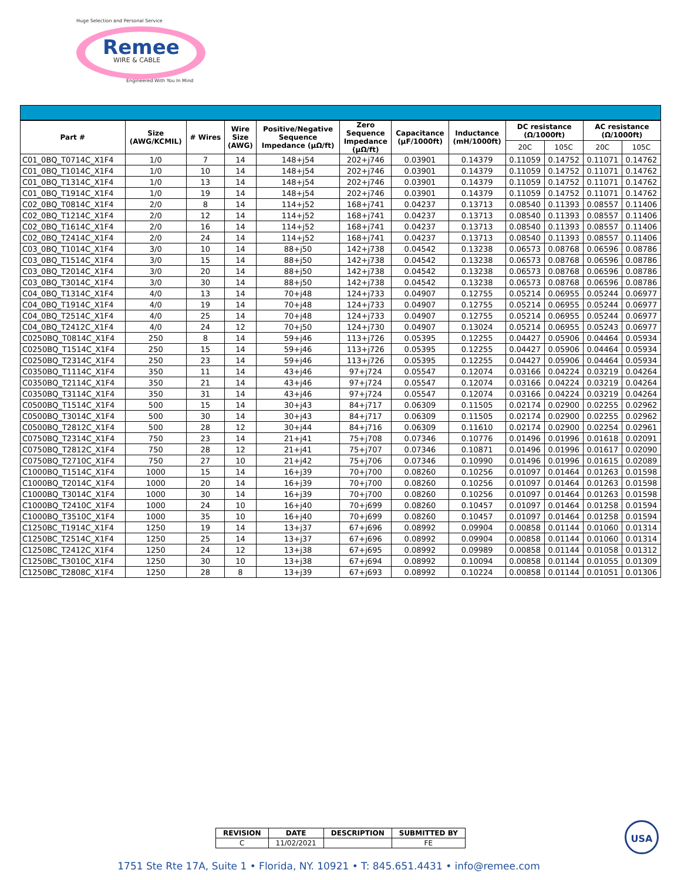Remee
WIRE & CABLE
Huge Selection and Personal Service
Engineered With You In Mind
| Part # | Size (AWG/KCMIL) | # Wires | Wire Size (AWG) | Positive/Negative Sequence Impedance (µΩ/ft) | Zero Sequence Impedance (µΩ/ft) | Capacitance (µF/1000ft) | Inductance (mH/1000ft) | DC resistance (Ω/1000ft) | | AC resistance (Ω/1000ft) | |
| --- | --- | --- | --- | --- | --- | --- | --- | --- | --- | --- | --- |
| | | | | | | | | 20C | 105C | 20C | 105C |
| C01_0BQ_T0714C_X1F4 | 1/0 | 7 | 14 | 148+j54 | 202+j746 | 0.03901 | 0.14379 | 0.11059 | 0.14752 | 0.11071 | 0.14762 |
| C01_0BQ_T1014C_X1F4 | 1/0 | 10 | 14 | 148+j54 | 202+j746 | 0.03901 | 0.14379 | 0.11059 | 0.14752 | 0.11071 | 0.14762 |
| C01_0BQ_T1314C_X1F4 | 1/0 | 13 | 14 | 148+j54 | 202+j746 | 0.03901 | 0.14379 | 0.11059 | 0.14752 | 0.11071 | 0.14762 |
| C01_0BQ_T1914C_X1F4 | 1/0 | 19 | 14 | 148+j54 | 202+j746 | 0.03901 | 0.14379 | 0.11059 | 0.14752 | 0.11071 | 0.14762 |
| C02_0BQ_T0814C_X1F4 | 2/0 | 8 | 14 | 114+j52 | 168+j741 | 0.04237 | 0.13713 | 0.08540 | 0.11393 | 0.08557 | 0.11406 |
| C02_0BQ_T1214C_X1F4 | 2/0 | 12 | 14 | 114+j52 | 168+j741 | 0.04237 | 0.13713 | 0.08540 | 0.11393 | 0.08557 | 0.11406 |
| C02_0BQ_T1614C_X1F4 | 2/0 | 16 | 14 | 114+j52 | 168+j741 | 0.04237 | 0.13713 | 0.08540 | 0.11393 | 0.08557 | 0.11406 |
| C02_0BQ_T2414C_X1F4 | 2/0 | 24 | 14 | 114+j52 | 168+j741 | 0.04237 | 0.13713 | 0.08540 | 0.11393 | 0.08557 | 0.11406 |
| C03_0BQ_T1014C_X1F4 | 3/0 | 10 | 14 | 88+j50 | 142+j738 | 0.04542 | 0.13238 | 0.06573 | 0.08768 | 0.06596 | 0.08786 |
| C03_0BQ_T1514C_X1F4 | 3/0 | 15 | 14 | 88+j50 | 142+j738 | 0.04542 | 0.13238 | 0.06573 | 0.08768 | 0.06596 | 0.08786 |
| C03_0BQ_T2014C_X1F4 | 3/0 | 20 | 14 | 88+j50 | 142+j738 | 0.04542 | 0.13238 | 0.06573 | 0.08768 | 0.06596 | 0.08786 |
| C03_0BQ_T3014C_X1F4 | 3/0 | 30 | 14 | 88+j50 | 142+j738 | 0.04542 | 0.13238 | 0.06573 | 0.08768 | 0.06596 | 0.08786 |
| C04_0BQ_T1314C_X1F4 | 4/0 | 13 | 14 | 70+j48 | 124+j733 | 0.04907 | 0.12755 | 0.05214 | 0.06955 | 0.05244 | 0.06977 |
| C04_0BQ_T1914C_X1F4 | 4/0 | 19 | 14 | 70+j48 | 124+j733 | 0.04907 | 0.12755 | 0.05214 | 0.06955 | 0.05244 | 0.06977 |
| C04_0BQ_T2514C_X1F4 | 4/0 | 25 | 14 | 70+j48 | 124+j733 | 0.04907 | 0.12755 | 0.05214 | 0.06955 | 0.05244 | 0.06977 |
| C04_0BQ_T2412C_X1F4 | 4/0 | 24 | 12 | 70+j50 | 124+j730 | 0.04907 | 0.13024 | 0.05214 | 0.06955 | 0.05243 | 0.06977 |
| C0250BQ_T0814C_X1F4 | 250 | 8 | 14 | 59+j46 | 113+j726 | 0.05395 | 0.12255 | 0.04427 | 0.05906 | 0.04464 | 0.05934 |
| C0250BQ_T1514C_X1F4 | 250 | 15 | 14 | 59+j46 | 113+j726 | 0.05395 | 0.12255 | 0.04427 | 0.05906 | 0.04464 | 0.05934 |
| C0250BQ_T2314C_X1F4 | 250 | 23 | 14 | 59+j46 | 113+j726 | 0.05395 | 0.12255 | 0.04427 | 0.05906 | 0.04464 | 0.05934 |
| C0350BQ_T1114C_X1F4 | 350 | 11 | 14 | 43+j46 | 97+j724 | 0.05547 | 0.12074 | 0.03166 | 0.04224 | 0.03219 | 0.04264 |
| C0350BQ_T2114C_X1F4 | 350 | 21 | 14 | 43+j46 | 97+j724 | 0.05547 | 0.12074 | 0.03166 | 0.04224 | 0.03219 | 0.04264 |
| C0350BQ_T3114C_X1F4 | 350 | 31 | 14 | 43+j46 | 97+j724 | 0.05547 | 0.12074 | 0.03166 | 0.04224 | 0.03219 | 0.04264 |
| C0500BQ_T1514C_X1F4 | 500 | 15 | 14 | 30+j43 | 84+j717 | 0.06309 | 0.11505 | 0.02174 | 0.02900 | 0.02255 | 0.02962 |
| C0500BQ_T3014C_X1F4 | 500 | 30 | 14 | 30+j43 | 84+j717 | 0.06309 | 0.11505 | 0.02174 | 0.02900 | 0.02255 | 0.02962 |
| C0500BQ_T2812C_X1F4 | 500 | 28 | 12 | 30+j44 | 84+j716 | 0.06309 | 0.11610 | 0.02174 | 0.02900 | 0.02254 | 0.02961 |
| C0750BQ_T2314C_X1F4 | 750 | 23 | 14 | 21+j41 | 75+j708 | 0.07346 | 0.10776 | 0.01496 | 0.01996 | 0.01618 | 0.02091 |
| C0750BQ_T2812C_X1F4 | 750 | 28 | 12 | 21+j41 | 75+j707 | 0.07346 | 0.10871 | 0.01496 | 0.01996 | 0.01617 | 0.02090 |
| C0750BQ_T2710C_X1F4 | 750 | 27 | 10 | 21+j42 | 75+j706 | 0.07346 | 0.10990 | 0.01496 | 0.01996 | 0.01615 | 0.02089 |
| C1000BQ_T1514C_X1F4 | 1000 | 15 | 14 | 16+j39 | 70+j700 | 0.08260 | 0.10256 | 0.01097 | 0.01464 | 0.01263 | 0.01598 |
| C1000BQ_T2014C_X1F4 | 1000 | 20 | 14 | 16+j39 | 70+j700 | 0.08260 | 0.10256 | 0.01097 | 0.01464 | 0.01263 | 0.01598 |
| C1000BQ_T3014C_X1F4 | 1000 | 30 | 14 | 16+j39 | 70+j700 | 0.08260 | 0.10256 | 0.01097 | 0.01464 | 0.01263 | 0.01598 |
| C1000BQ_T2410C_X1F4 | 1000 | 24 | 10 | 16+j40 | 70+j699 | 0.08260 | 0.10457 | 0.01097 | 0.01464 | 0.01258 | 0.01594 |
| C1000BQ_T3510C_X1F4 | 1000 | 35 | 10 | 16+j40 | 70+j699 | 0.08260 | 0.10457 | 0.01097 | 0.01464 | 0.01258 | 0.01594 |
| C1250BC_T1914C_X1F4 | 1250 | 19 | 14 | 13+j37 | 67+j696 | 0.08992 | 0.09904 | 0.00858 | 0.01144 | 0.01060 | 0.01314 |
| C1250BC_T2514C_X1F4 | 1250 | 25 | 14 | 13+j37 | 67+j696 | 0.08992 | 0.09904 | 0.00858 | 0.01144 | 0.01060 | 0.01314 |
| C1250BC_T2412C_X1F4 | 1250 | 24 | 12 | 13+j38 | 67+j695 | 0.08992 | 0.09989 | 0.00858 | 0.01144 | 0.01058 | 0.01312 |
| C1250BC_T3010C_X1F4 | 1250 | 30 | 10 | 13+j38 | 67+j694 | 0.08992 | 0.10094 | 0.00858 | 0.01144 | 0.01055 | 0.01309 |
| C1250BC_T2808C_X1F4 | 1250 | 28 | 8 | 13+j39 | 67+j693 | 0.08992 | 0.10224 | 0.00858 | 0.01144 | 0.01051 | 0.01306 |
| REVISION | DATE | DESCRIPTION | SUBMITTED BY |
| --- | --- | --- | --- |
| C | 11/02/2021 | | FE |
USA
1751 Ste Rte 17A, Suite 1 • Florida, NY. 10921 • T: 845.651.4431 • info@remee.com